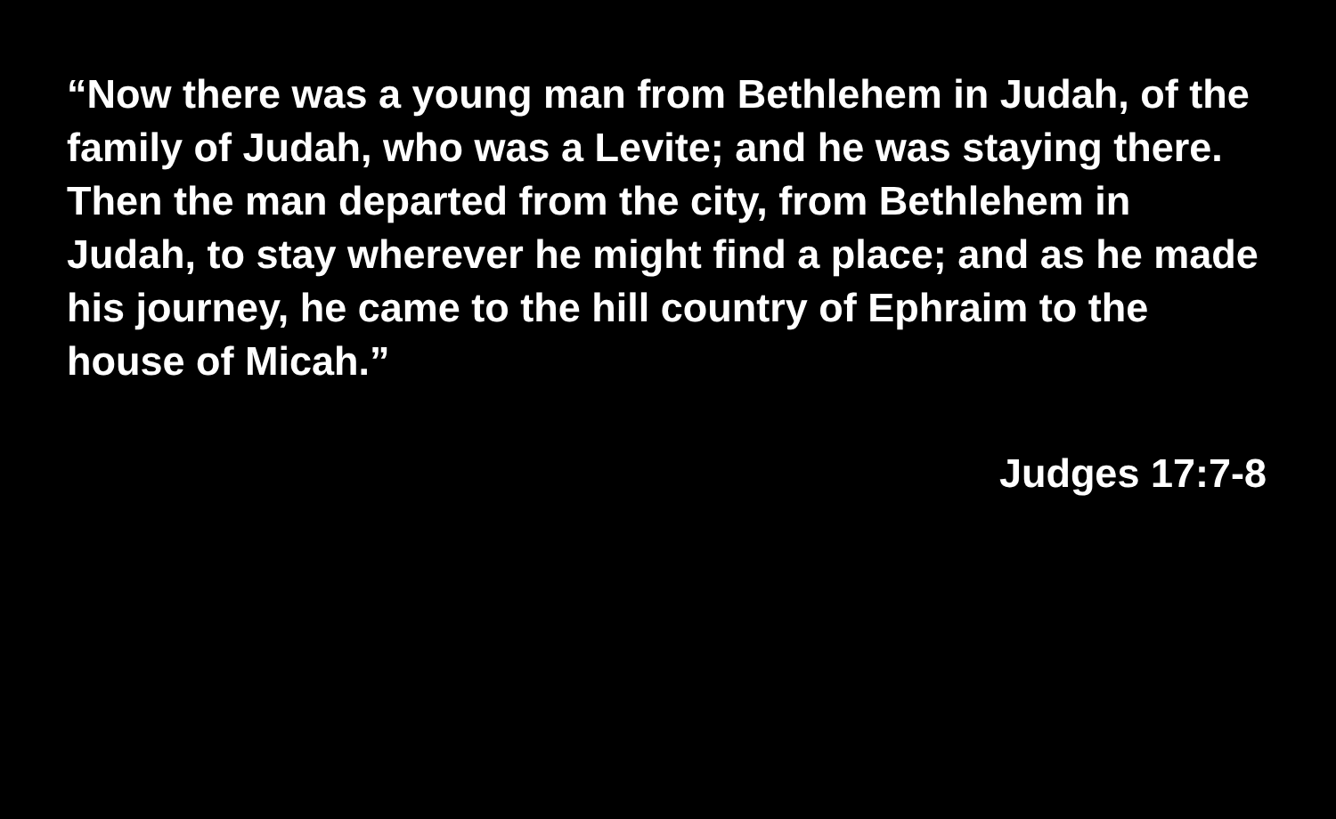“Now there was a young man from Bethlehem in Judah, of the family of Judah, who was a Levite; and he was staying there. Then the man departed from the city, from Bethlehem in Judah, to stay wherever he might find a place; and as he made his journey, he came to the hill country of Ephraim to the house of Micah.”
Judges 17:7-8